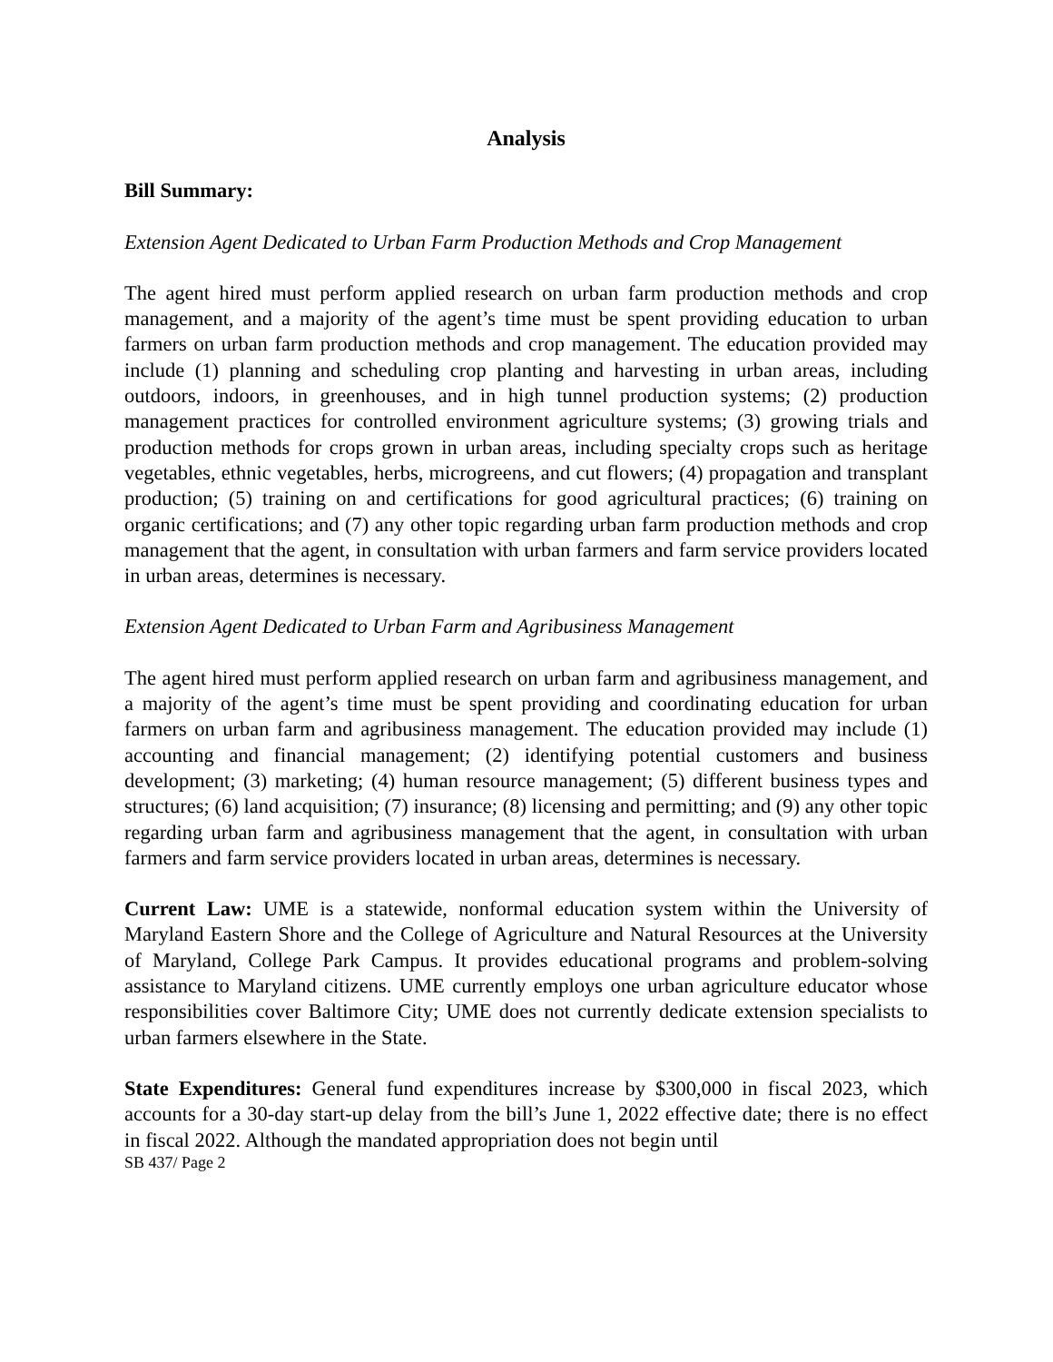Analysis
Bill Summary:
Extension Agent Dedicated to Urban Farm Production Methods and Crop Management
The agent hired must perform applied research on urban farm production methods and crop management, and a majority of the agent’s time must be spent providing education to urban farmers on urban farm production methods and crop management. The education provided may include (1) planning and scheduling crop planting and harvesting in urban areas, including outdoors, indoors, in greenhouses, and in high tunnel production systems; (2) production management practices for controlled environment agriculture systems; (3) growing trials and production methods for crops grown in urban areas, including specialty crops such as heritage vegetables, ethnic vegetables, herbs, microgreens, and cut flowers; (4) propagation and transplant production; (5) training on and certifications for good agricultural practices; (6) training on organic certifications; and (7) any other topic regarding urban farm production methods and crop management that the agent, in consultation with urban farmers and farm service providers located in urban areas, determines is necessary.
Extension Agent Dedicated to Urban Farm and Agribusiness Management
The agent hired must perform applied research on urban farm and agribusiness management, and a majority of the agent’s time must be spent providing and coordinating education for urban farmers on urban farm and agribusiness management. The education provided may include (1) accounting and financial management; (2) identifying potential customers and business development; (3) marketing; (4) human resource management; (5) different business types and structures; (6) land acquisition; (7) insurance; (8) licensing and permitting; and (9) any other topic regarding urban farm and agribusiness management that the agent, in consultation with urban farmers and farm service providers located in urban areas, determines is necessary.
Current Law: UME is a statewide, nonformal education system within the University of Maryland Eastern Shore and the College of Agriculture and Natural Resources at the University of Maryland, College Park Campus. It provides educational programs and problem-solving assistance to Maryland citizens. UME currently employs one urban agriculture educator whose responsibilities cover Baltimore City; UME does not currently dedicate extension specialists to urban farmers elsewhere in the State.
State Expenditures: General fund expenditures increase by $300,000 in fiscal 2023, which accounts for a 30-day start-up delay from the bill’s June 1, 2022 effective date; there is no effect in fiscal 2022. Although the mandated appropriation does not begin until
SB 437/ Page 2